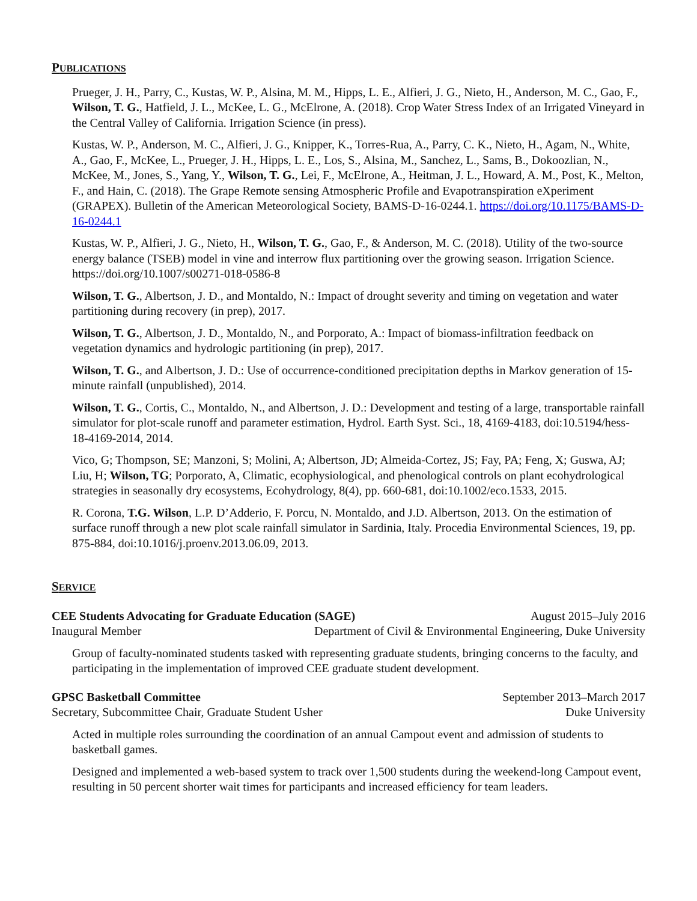PUBLICATIONS
Prueger, J. H., Parry, C., Kustas, W. P., Alsina, M. M., Hipps, L. E., Alfieri, J. G., Nieto, H., Anderson, M. C., Gao, F., Wilson, T. G., Hatfield, J. L., McKee, L. G., McElrone, A. (2018). Crop Water Stress Index of an Irrigated Vineyard in the Central Valley of California. Irrigation Science (in press).
Kustas, W. P., Anderson, M. C., Alfieri, J. G., Knipper, K., Torres-Rua, A., Parry, C. K., Nieto, H., Agam, N., White, A., Gao, F., McKee, L., Prueger, J. H., Hipps, L. E., Los, S., Alsina, M., Sanchez, L., Sams, B., Dokoozlian, N., McKee, M., Jones, S., Yang, Y., Wilson, T. G., Lei, F., McElrone, A., Heitman, J. L., Howard, A. M., Post, K., Melton, F., and Hain, C. (2018). The Grape Remote sensing Atmospheric Profile and Evapotranspiration eXperiment (GRAPEX). Bulletin of the American Meteorological Society, BAMS-D-16-0244.1. https://doi.org/10.1175/BAMS-D-16-0244.1
Kustas, W. P., Alfieri, J. G., Nieto, H., Wilson, T. G., Gao, F., & Anderson, M. C. (2018). Utility of the two-source energy balance (TSEB) model in vine and interrow flux partitioning over the growing season. Irrigation Science. https://doi.org/10.1007/s00271-018-0586-8
Wilson, T. G., Albertson, J. D., and Montaldo, N.: Impact of drought severity and timing on vegetation and water partitioning during recovery (in prep), 2017.
Wilson, T. G., Albertson, J. D., Montaldo, N., and Porporato, A.: Impact of biomass-infiltration feedback on vegetation dynamics and hydrologic partitioning (in prep), 2017.
Wilson, T. G., and Albertson, J. D.: Use of occurrence-conditioned precipitation depths in Markov generation of 15-minute rainfall (unpublished), 2014.
Wilson, T. G., Cortis, C., Montaldo, N., and Albertson, J. D.: Development and testing of a large, transportable rainfall simulator for plot-scale runoff and parameter estimation, Hydrol. Earth Syst. Sci., 18, 4169-4183, doi:10.5194/hess-18-4169-2014, 2014.
Vico, G; Thompson, SE; Manzoni, S; Molini, A; Albertson, JD; Almeida-Cortez, JS; Fay, PA; Feng, X; Guswa, AJ; Liu, H; Wilson, TG; Porporato, A, Climatic, ecophysiological, and phenological controls on plant ecohydrological strategies in seasonally dry ecosystems, Ecohydrology, 8(4), pp. 660-681, doi:10.1002/eco.1533, 2015.
R. Corona, T.G. Wilson, L.P. D’Adderio, F. Porcu, N. Montaldo, and J.D. Albertson, 2013. On the estimation of surface runoff through a new plot scale rainfall simulator in Sardinia, Italy. Procedia Environmental Sciences, 19, pp. 875-884, doi:10.1016/j.proenv.2013.06.09, 2013.
SERVICE
CEE Students Advocating for Graduate Education (SAGE) August 2015–July 2016
Inaugural Member Department of Civil & Environmental Engineering, Duke University
Group of faculty-nominated students tasked with representing graduate students, bringing concerns to the faculty, and participating in the implementation of improved CEE graduate student development.
GPSC Basketball Committee September 2013–March 2017
Secretary, Subcommittee Chair, Graduate Student Usher Duke University
Acted in multiple roles surrounding the coordination of an annual Campout event and admission of students to basketball games.
Designed and implemented a web-based system to track over 1,500 students during the weekend-long Campout event, resulting in 50 percent shorter wait times for participants and increased efficiency for team leaders.